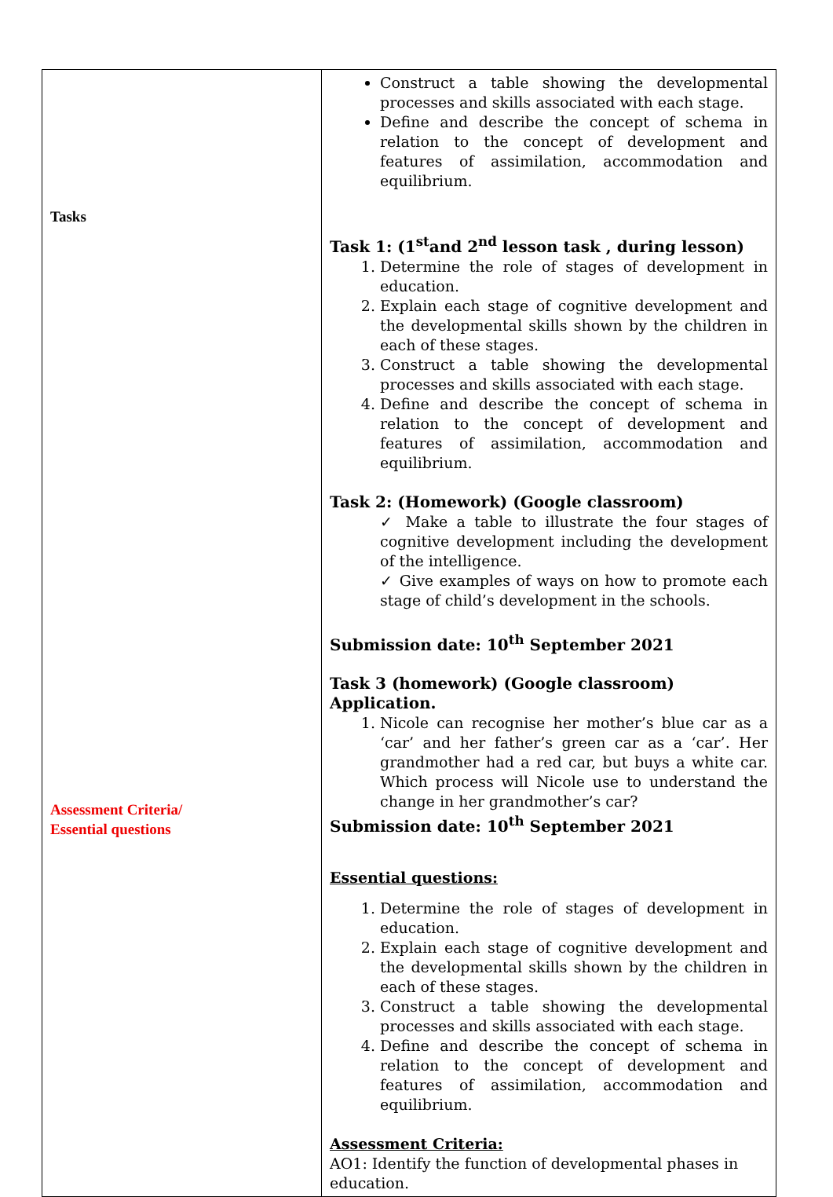| Tasks Assessment Criteria/ Essential questions | Construct a table showing the developmental processes and skills associated with each stage. Define and describe the concept of schema in relation to the concept of development and features of assimilation, accommodation and equilibrium. Task 1: (1<sup>st</sup>and 2<sup>nd</sup> lesson task , during lesson) 1. Determine the role of stages of development in education. 2. Explain each stage of cognitive development and the developmental skills shown by the children in each of these stages. 3. Construct a table showing the developmental processes and skills associated with each stage. 4. Define and describe the concept of schema in relation to the concept of development and features of assimilation, accommodation and equilibrium. Task 2: (Homework) (Google classroom) ✓ Make a table to illustrate the four stages of cognitive development including the development of the intelligence. ✓ Give examples of ways on how to promote each stage of child’s development in the schools. Submission date: 10<sup>th</sup> September 2021 Task 3 (homework) (Google classroom) Application. 1. Nicole can recognise her mother’s blue car as a ‘car’ and her father’s green car as a ‘car’. Her grandmother had a red car, but buys a white car. Which process will Nicole use to understand the change in her grandmother’s car? Submission date: 10<sup>th</sup> September 2021 Essential questions: 1. Determine the role of stages of development in education. 2. Explain each stage of cognitive development and the developmental skills shown by the children in each of these stages. 3. Construct a table showing the developmental processes and skills associated with each stage. 4. Define and describe the concept of schema in relation to the concept of development and features of assimilation, accommodation and equilibrium. Assessment Criteria: AO1: Identify the function of developmental phases in education. |